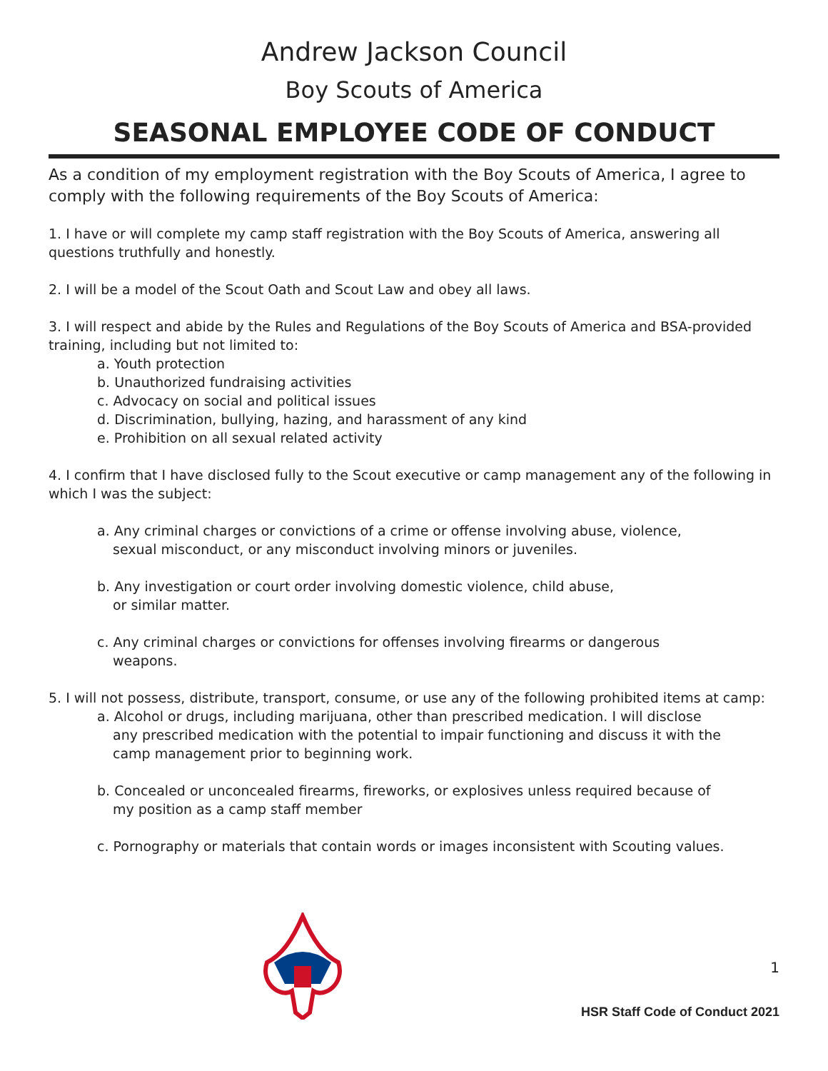Andrew Jackson Council
Boy Scouts of America
SEASONAL EMPLOYEE CODE OF CONDUCT
As a condition of my employment registration with the Boy Scouts of America, I agree to comply with the following requirements of the Boy Scouts of America:
1. I have or will complete my camp staff registration with the Boy Scouts of America, answering all questions truthfully and honestly.
2. I will be a model of the Scout Oath and Scout Law and obey all laws.
3. I will respect and abide by the Rules and Regulations of the Boy Scouts of America and BSA-provided training, including but not limited to:
a. Youth protection
b. Unauthorized fundraising activities
c. Advocacy on social and political issues
d. Discrimination, bullying, hazing, and harassment of any kind
e. Prohibition on all sexual related activity
4. I confirm that I have disclosed fully to the Scout executive or camp management any of the following in which I was the subject:
a. Any criminal charges or convictions of a crime or offense involving abuse, violence,
sexual misconduct, or any misconduct involving minors or juveniles.
b. Any investigation or court order involving domestic violence, child abuse,
or similar matter.
c. Any criminal charges or convictions for offenses involving firearms or dangerous
weapons.
5. I will not possess, distribute, transport, consume, or use any of the following prohibited items at camp:
a. Alcohol or drugs, including marijuana, other than prescribed medication. I will disclose
any prescribed medication with the potential to impair functioning and discuss it with the
camp management prior to beginning work.
b. Concealed or unconcealed firearms, fireworks, or explosives unless required because of
my position as a camp staff member
c. Pornography or materials that contain words or images inconsistent with Scouting values.
1
HSR Staff Code of Conduct 2021